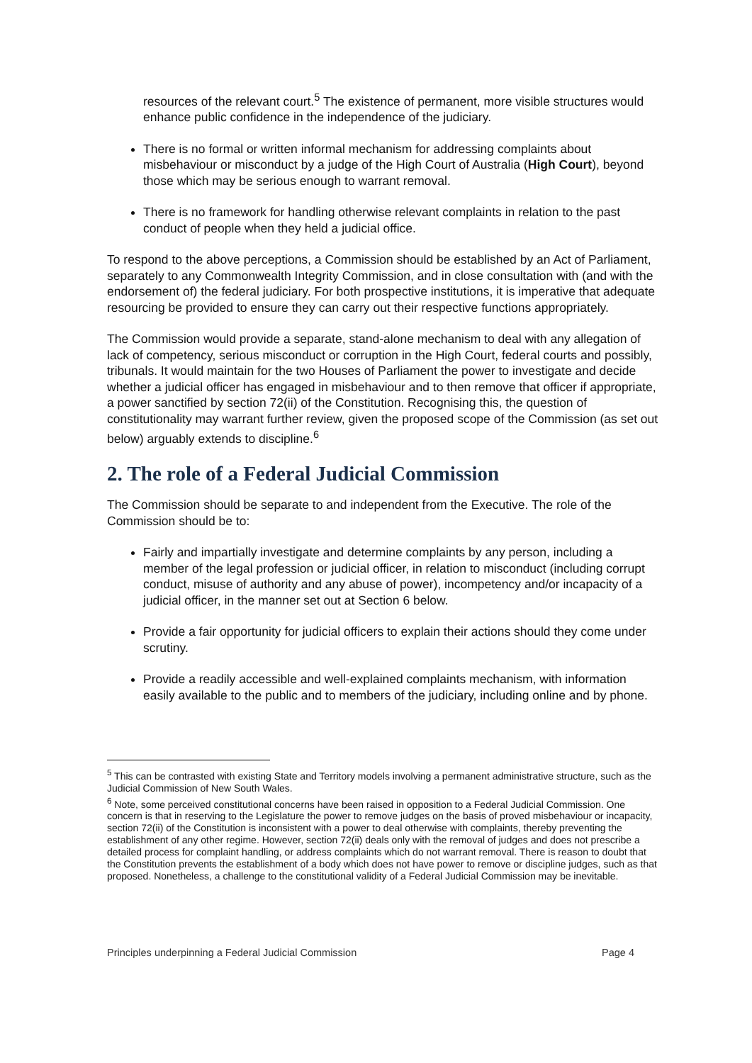resources of the relevant court.<sup>5</sup> The existence of permanent, more visible structures would enhance public confidence in the independence of the judiciary.
There is no formal or written informal mechanism for addressing complaints about misbehaviour or misconduct by a judge of the High Court of Australia (High Court), beyond those which may be serious enough to warrant removal.
There is no framework for handling otherwise relevant complaints in relation to the past conduct of people when they held a judicial office.
To respond to the above perceptions, a Commission should be established by an Act of Parliament, separately to any Commonwealth Integrity Commission, and in close consultation with (and with the endorsement of) the federal judiciary. For both prospective institutions, it is imperative that adequate resourcing be provided to ensure they can carry out their respective functions appropriately.
The Commission would provide a separate, stand-alone mechanism to deal with any allegation of lack of competency, serious misconduct or corruption in the High Court, federal courts and possibly, tribunals. It would maintain for the two Houses of Parliament the power to investigate and decide whether a judicial officer has engaged in misbehaviour and to then remove that officer if appropriate, a power sanctified by section 72(ii) of the Constitution. Recognising this, the question of constitutionality may warrant further review, given the proposed scope of the Commission (as set out below) arguably extends to discipline.<sup>6</sup>
2. The role of a Federal Judicial Commission
The Commission should be separate to and independent from the Executive. The role of the Commission should be to:
Fairly and impartially investigate and determine complaints by any person, including a member of the legal profession or judicial officer, in relation to misconduct (including corrupt conduct, misuse of authority and any abuse of power), incompetency and/or incapacity of a judicial officer, in the manner set out at Section 6 below.
Provide a fair opportunity for judicial officers to explain their actions should they come under scrutiny.
Provide a readily accessible and well-explained complaints mechanism, with information easily available to the public and to members of the judiciary, including online and by phone.
<sup>5</sup> This can be contrasted with existing State and Territory models involving a permanent administrative structure, such as the Judicial Commission of New South Wales.
<sup>6</sup> Note, some perceived constitutional concerns have been raised in opposition to a Federal Judicial Commission. One concern is that in reserving to the Legislature the power to remove judges on the basis of proved misbehaviour or incapacity, section 72(ii) of the Constitution is inconsistent with a power to deal otherwise with complaints, thereby preventing the establishment of any other regime. However, section 72(ii) deals only with the removal of judges and does not prescribe a detailed process for complaint handling, or address complaints which do not warrant removal. There is reason to doubt that the Constitution prevents the establishment of a body which does not have power to remove or discipline judges, such as that proposed. Nonetheless, a challenge to the constitutional validity of a Federal Judicial Commission may be inevitable.
Principles underpinning a Federal Judicial Commission Page 4